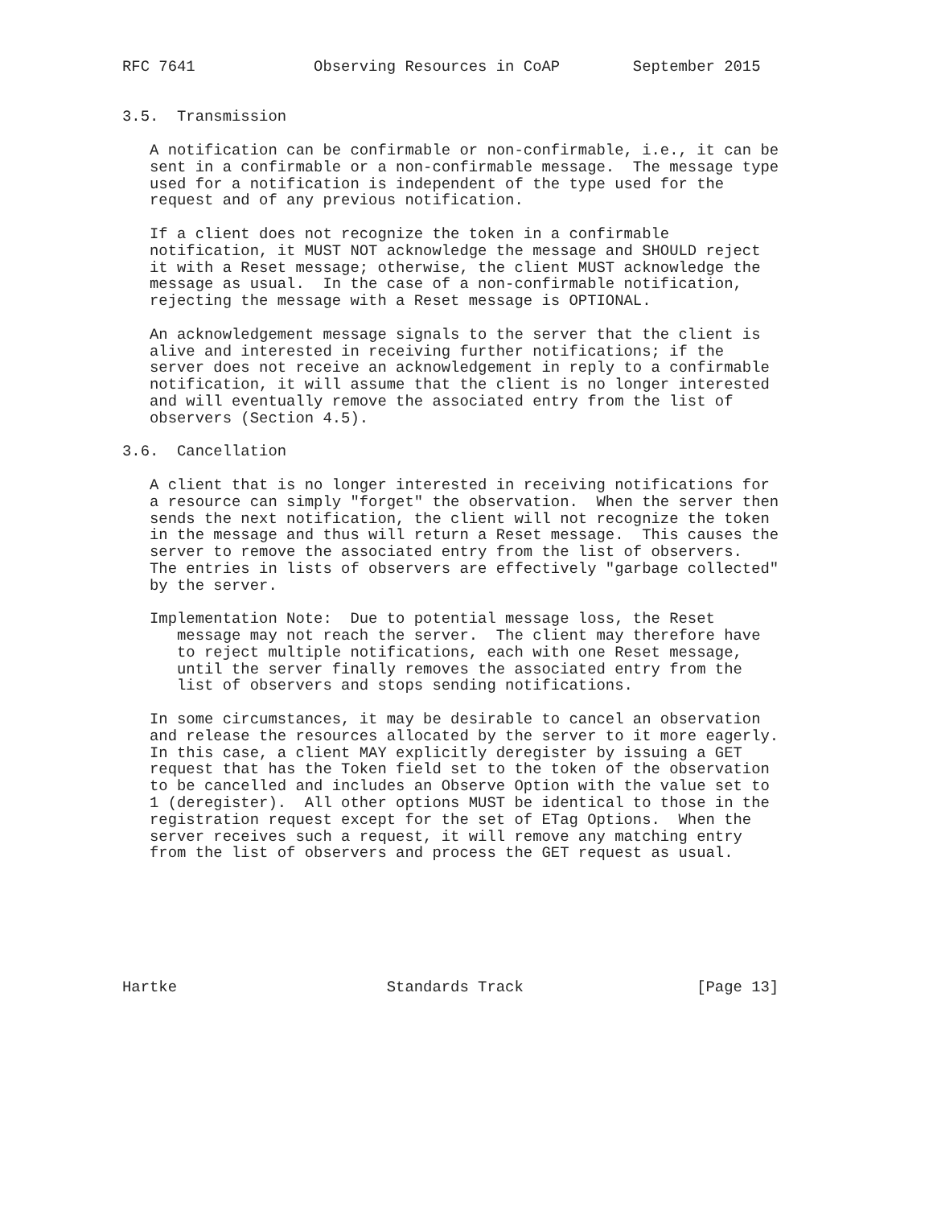RFC 7641             Observing Resources in CoAP        September 2015


3.5.  Transmission

   A notification can be confirmable or non-confirmable, i.e., it can be
   sent in a confirmable or a non-confirmable message.  The message type
   used for a notification is independent of the type used for the
   request and of any previous notification.

   If a client does not recognize the token in a confirmable
   notification, it MUST NOT acknowledge the message and SHOULD reject
   it with a Reset message; otherwise, the client MUST acknowledge the
   message as usual.  In the case of a non-confirmable notification,
   rejecting the message with a Reset message is OPTIONAL.

   An acknowledgement message signals to the server that the client is
   alive and interested in receiving further notifications; if the
   server does not receive an acknowledgement in reply to a confirmable
   notification, it will assume that the client is no longer interested
   and will eventually remove the associated entry from the list of
   observers (Section 4.5).

3.6.  Cancellation

   A client that is no longer interested in receiving notifications for
   a resource can simply "forget" the observation.  When the server then
   sends the next notification, the client will not recognize the token
   in the message and thus will return a Reset message.  This causes the
   server to remove the associated entry from the list of observers.
   The entries in lists of observers are effectively "garbage collected"
   by the server.

   Implementation Note:  Due to potential message loss, the Reset
      message may not reach the server.  The client may therefore have
      to reject multiple notifications, each with one Reset message,
      until the server finally removes the associated entry from the
      list of observers and stops sending notifications.

   In some circumstances, it may be desirable to cancel an observation
   and release the resources allocated by the server to it more eagerly.
   In this case, a client MAY explicitly deregister by issuing a GET
   request that has the Token field set to the token of the observation
   to be cancelled and includes an Observe Option with the value set to
   1 (deregister).  All other options MUST be identical to those in the
   registration request except for the set of ETag Options.  When the
   server receives such a request, it will remove any matching entry
   from the list of observers and process the GET request as usual.







Hartke                       Standards Track                   [Page 13]